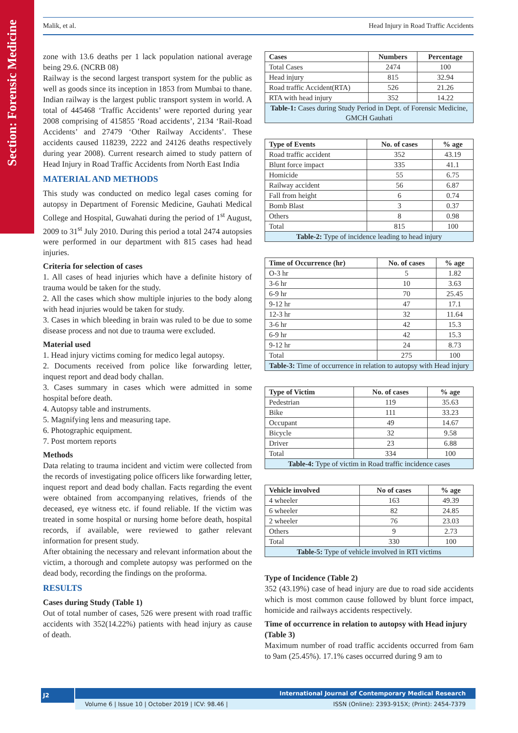Section: Forensic Medicine
Malik, et al. Head Injury in Road Traffic Accidents
zone with 13.6 deaths per 1 lack population national average being 29.6. (NCRB 08)
Railway is the second largest transport system for the public as well as goods since its inception in 1853 from Mumbai to thane. Indian railway is the largest public transport system in world. A total of 445468 ‘Traffic Accidents’ were reported during year 2008 comprising of 415855 ‘Road accidents’, 2134 ‘Rail-Road Accidents’ and 27479 ‘Other Railway Accidents’. These accidents caused 118239, 2222 and 24126 deaths respectively during year 2008). Current research aimed to study pattern of Head Injury in Road Traffic Accidents from North East India
MATERIAL AND METHODS
This study was conducted on medico legal cases coming for autopsy in Department of Forensic Medicine, Gauhati Medical College and Hospital, Guwahati during the period of 1<sup>st</sup> August, 2009 to 31<sup>st</sup> July 2010. During this period a total 2474 autopsies were performed in our department with 815 cases had head injuries.
Criteria for selection of cases
1. All cases of head injuries which have a definite history of trauma would be taken for the study.
2. All the cases which show multiple injuries to the body along with head injuries would be taken for study.
3. Cases in which bleeding in brain was ruled to be due to some disease process and not due to trauma were excluded.
Material used
1. Head injury victims coming for medico legal autopsy.
2. Documents received from police like forwarding letter, inquest report and dead body challan.
3. Cases summary in cases which were admitted in some hospital before death.
4. Autopsy table and instruments.
5. Magnifying lens and measuring tape.
6. Photographic equipment.
7. Post mortem reports
Methods
Data relating to trauma incident and victim were collected from the records of investigating police officers like forwarding letter, inquest report and dead body challan. Facts regarding the event were obtained from accompanying relatives, friends of the deceased, eye witness etc. if found reliable. If the victim was treated in some hospital or nursing home before death, hospital records, if available, were reviewed to gather relevant information for present study.
After obtaining the necessary and relevant information about the victim, a thorough and complete autopsy was performed on the dead body, recording the findings on the proforma.
RESULTS
Cases during Study (Table 1)
Out of total number of cases, 526 were present with road traffic accidents with 352(14.22%) patients with head injury as cause of death.
| Cases | Numbers | Percentage |
| --- | --- | --- |
| Total Cases | 2474 | 100 |
| Head injury | 815 | 32.94 |
| Road traffic Accident(RTA) | 526 | 21.26 |
| RTA with head injury | 352 | 14.22 |
| Table-1: Cases during Study Period in Dept. of Forensic Medicine, GMCH Gauhati | | |
| Type of Events | No. of cases | % age |
| --- | --- | --- |
| Road traffic accident | 352 | 43.19 |
| Blunt force impact | 335 | 41.1 |
| Homicide | 55 | 6.75 |
| Railway accident | 56 | 6.87 |
| Fall from height | 6 | 0.74 |
| Bomb Blast | 3 | 0.37 |
| Others | 8 | 0.98 |
| Total | 815 | 100 |
| Table-2: Type of incidence leading to head injury | | |
| Time of Occurrence (hr) | No. of cases | % age |
| --- | --- | --- |
| O-3 hr | 5 | 1.82 |
| 3-6 hr | 10 | 3.63 |
| 6-9 hr | 70 | 25.45 |
| 9-12 hr | 47 | 17.1 |
| 12-3 hr | 32 | 11.64 |
| 3-6 hr | 42 | 15.3 |
| 6-9 hr | 42 | 15.3 |
| 9-12 hr | 24 | 8.73 |
| Total | 275 | 100 |
| Table-3: Time of occurrence in relation to autopsy with Head injury | | |
| Type of Victim | No. of cases | % age |
| --- | --- | --- |
| Pedestrian | 119 | 35.63 |
| Bike | 111 | 33.23 |
| Occupant | 49 | 14.67 |
| Bicycle | 32 | 9.58 |
| Driver | 23 | 6.88 |
| Total | 334 | 100 |
| Table-4: Type of victim in Road traffic incidence cases | | |
| Vehicle involved | No of cases | % age |
| --- | --- | --- |
| 4 wheeler | 163 | 49.39 |
| 6 wheeler | 82 | 24.85 |
| 2 wheeler | 76 | 23.03 |
| Others | 9 | 2.73 |
| Total | 330 | 100 |
| Table-5: Type of vehicle involved in RTI victims | | |
Type of Incidence (Table 2)
352 (43.19%) case of head injury are due to road side accidents which is most common cause followed by blunt force impact, homicide and railways accidents respectively.
Time of occurrence in relation to autopsy with Head injury (Table 3)
Maximum number of road traffic accidents occurred from 6am to 9am (25.45%). 17.1% cases occurred during 9 am to
J2
International Journal of Contemporary Medical Research
Volume 6 | Issue 10 | October 2019 | ICV: 98.46 | ISSN (Online): 2393-915X; (Print): 2454-7379